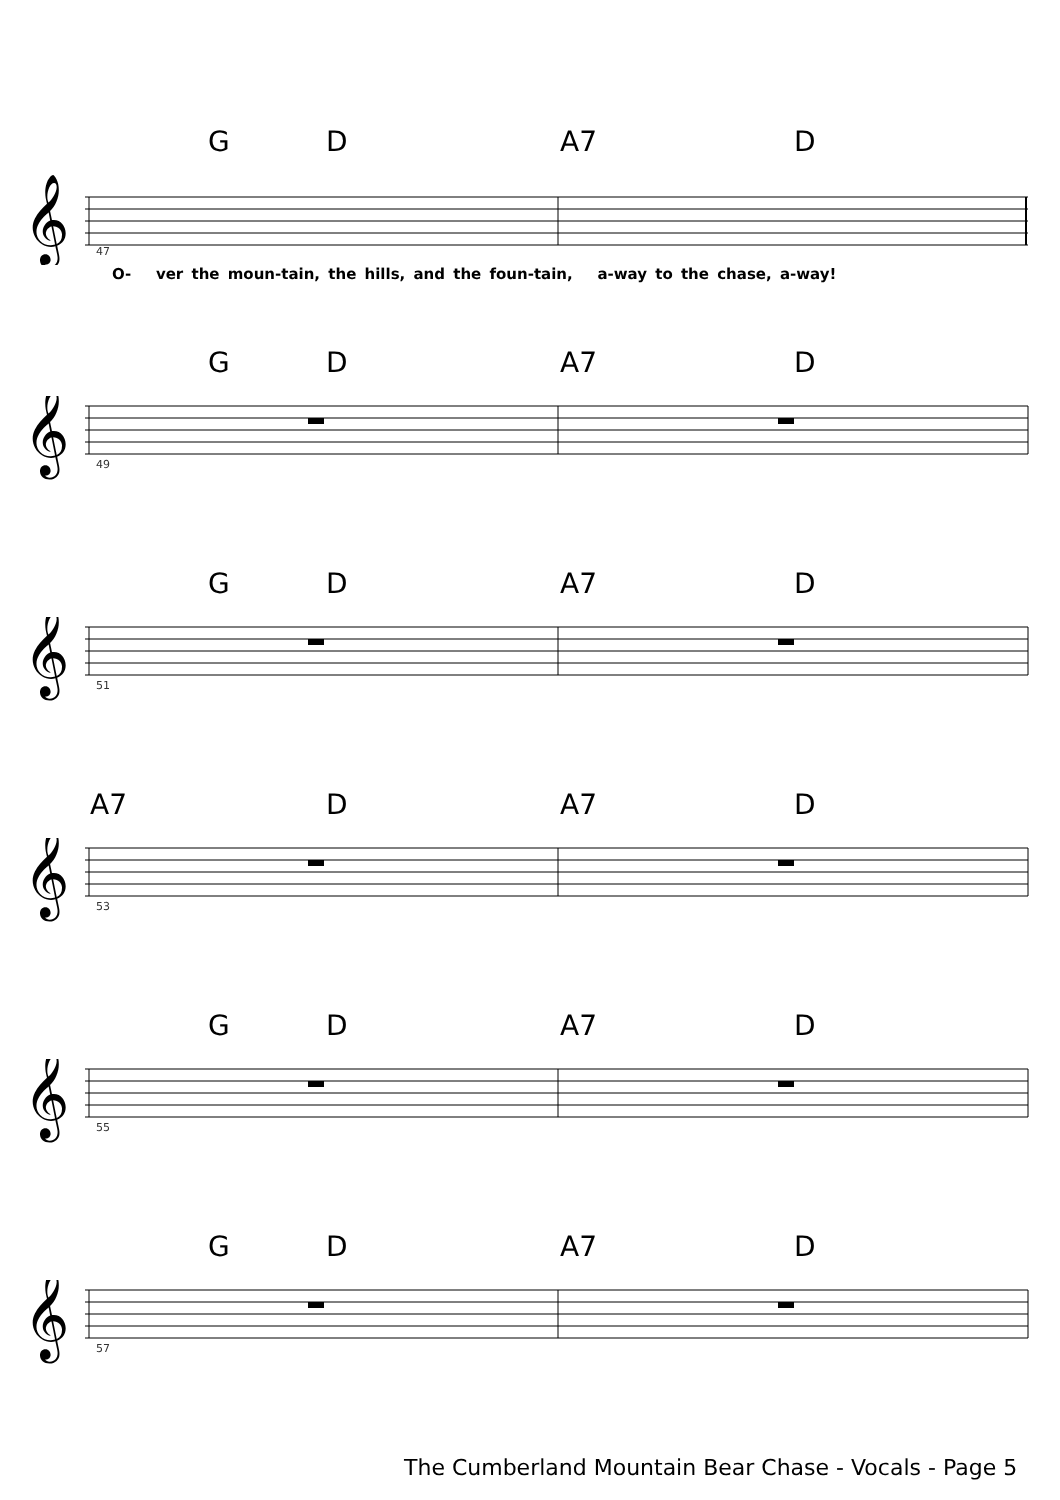G D A7 D
𝄞
47
O- ver the moun-tain, the hills, and the foun-tain, a-way to the chase, a-way!
G D A7 D
𝄞
49
G D A7 D
𝄞
51
A7 D A7 D
𝄞
53
G D A7 D
𝄞
55
G D A7 D
𝄞
57
The Cumberland Mountain Bear Chase - Vocals - Page 5